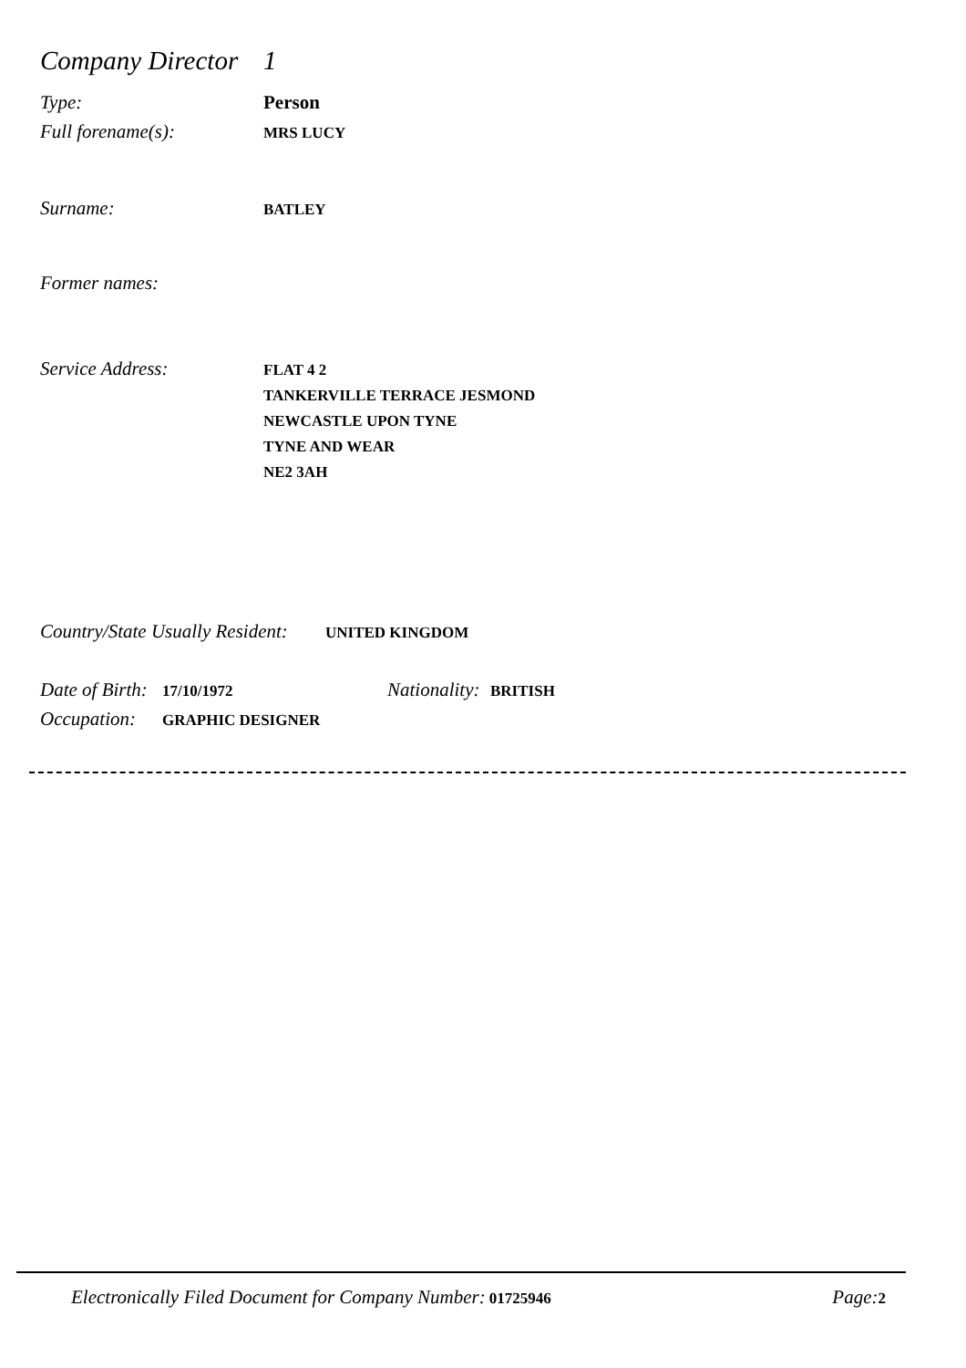Company Director 1
Type: Person
Full forename(s): MRS LUCY
Surname: BATLEY
Former names:
Service Address: FLAT 4 2
TANKERVILLE TERRACE JESMOND
NEWCASTLE UPON TYNE
TYNE AND WEAR
NE2 3AH
Country/State Usually Resident: UNITED KINGDOM
Date of Birth: 17/10/1972 Nationality: BRITISH
Occupation: GRAPHIC DESIGNER
Electronically Filed Document for Company Number: 01725946 Page: 2